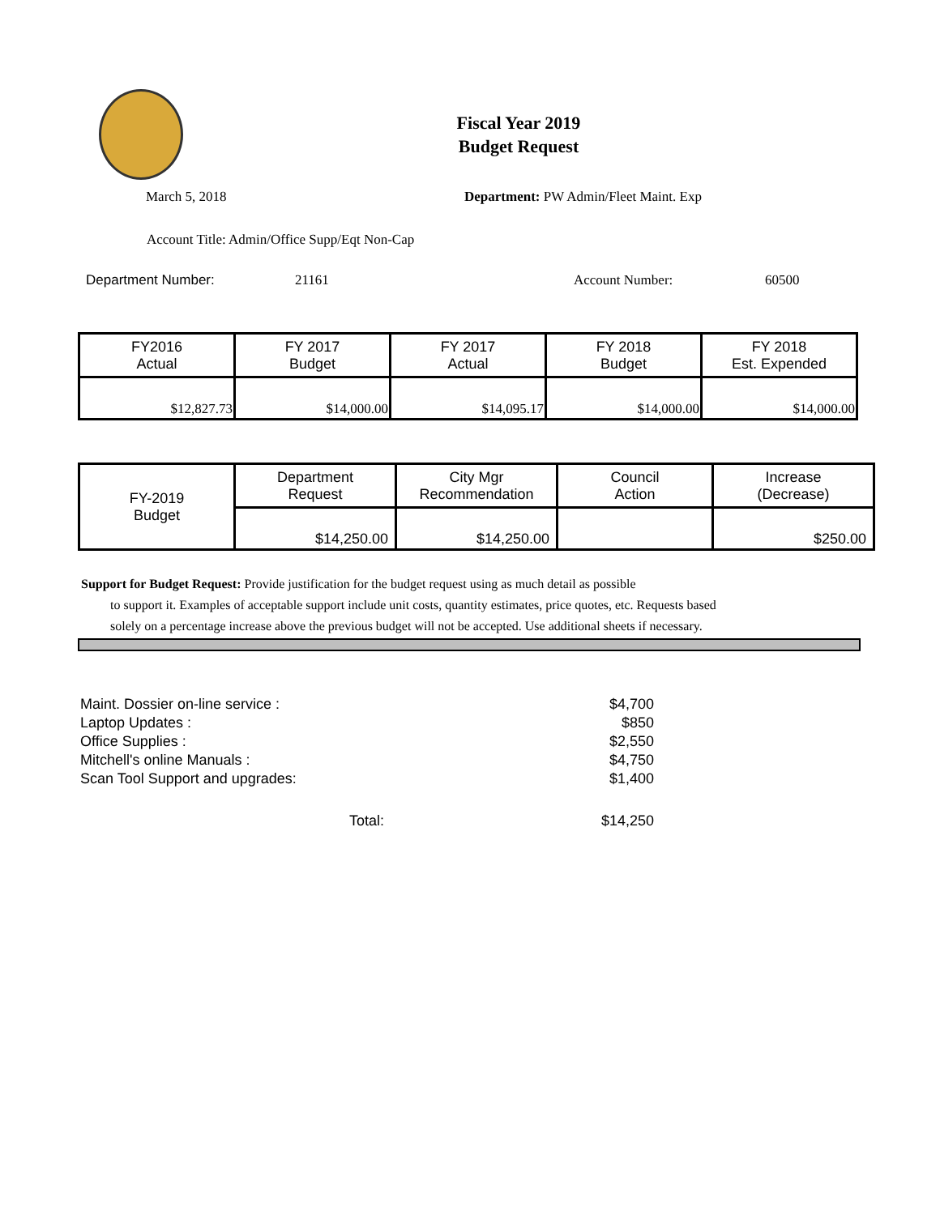Fiscal Year 2019
Budget Request
March 5, 2018 Department: PW Admin/Fleet Maint. Exp
Account Title: Admin/Office Supp/Eqt Non-Cap
Department Number: 21161 Account Number: 60500
| FY2016 Actual | FY 2017 Budget | FY 2017 Actual | FY 2018 Budget | FY 2018 Est. Expended |
| $12,827.73 | $14,000.00 | $14,095.17 | $14,000.00 | $14,000.00 |
| FY-2019 Budget | Department Request | City Mgr Recommendation | Council Action | Increase (Decrease) |
| | $14,250.00 | $14,250.00 | | $250.00 |
Support for Budget Request: Provide justification for the budget request using as much detail as possible
to support it. Examples of acceptable support include unit costs, quantity estimates, price quotes, etc. Requests based solely on a percentage increase above the previous budget will not be accepted. Use additional sheets if necessary.
| Maint. Dossier on-line service : | | $4,700 |
| Laptop Updates : | | $850 |
| Office Supplies : | | $2,550 |
| Mitchell's online Manuals : | | $4,750 |
| Scan Tool Support and upgrades: | | $1,400 |
| | Total: | $14,250 |